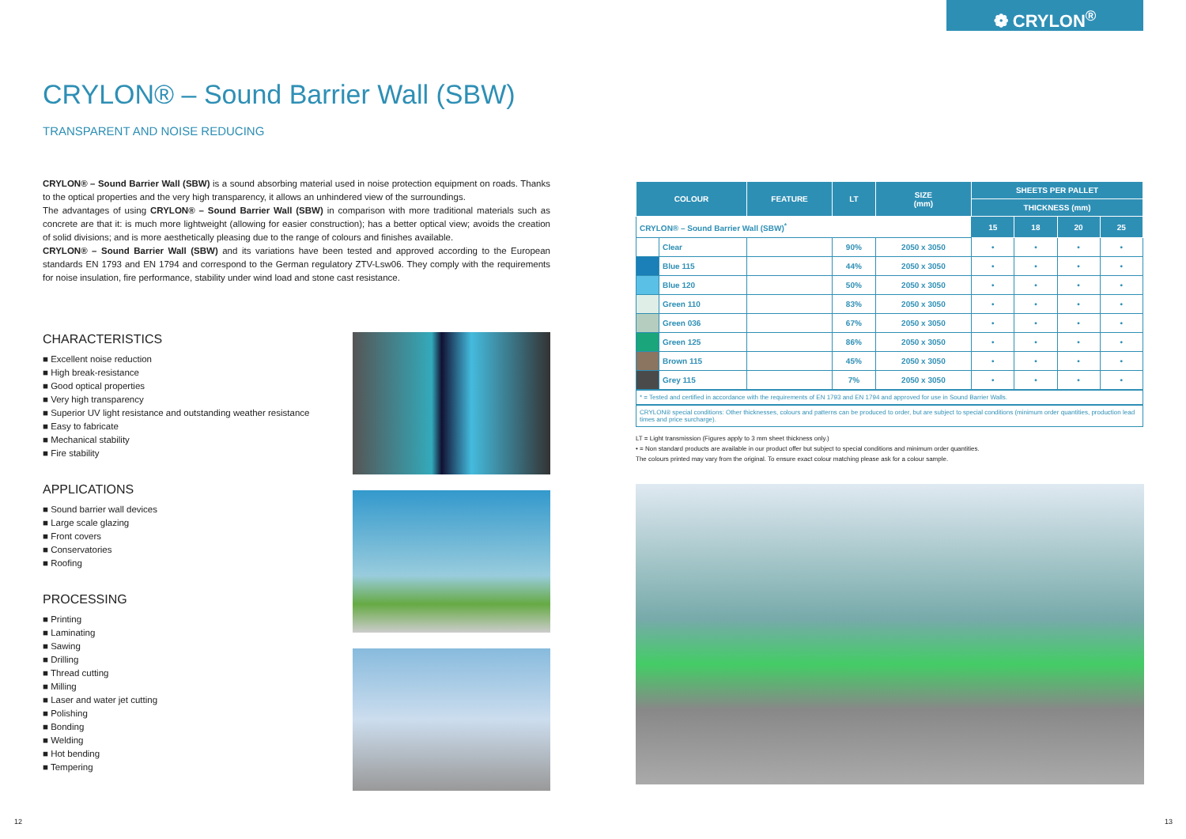❁ CRYLON<sup>®</sup>
CRYLON® – Sound Barrier Wall (SBW)
TRANSPARENT AND NOISE REDUCING
CRYLON® – Sound Barrier Wall (SBW) is a sound absorbing material used in noise protection equipment on roads. Thanks to the optical properties and the very high transparency, it allows an unhindered view of the surroundings.
The advantages of using CRYLON® – Sound Barrier Wall (SBW) in comparison with more traditional materials such as concrete are that it: is much more lightweight (allowing for easier construction); has a better optical view; avoids the creation of solid divisions; and is more aesthetically pleasing due to the range of colours and finishes available.
CRYLON® – Sound Barrier Wall (SBW) and its variations have been tested and approved according to the European standards EN 1793 and EN 1794 and correspond to the German regulatory ZTV-Lsw06. They comply with the requirements for noise insulation, fire performance, stability under wind load and stone cast resistance.
CHARACTERISTICS
■ Excellent noise reduction
■ High break-resistance
■ Good optical properties
■ Very high transparency
■ Superior UV light resistance and outstanding weather resistance
■ Easy to fabricate
■ Mechanical stability
■ Fire stability
APPLICATIONS
■ Sound barrier wall devices
■ Large scale glazing
■ Front covers
■ Conservatories
■ Roofing
PROCESSING
■ Printing
■ Laminating
■ Sawing
■ Drilling
■ Thread cutting
■ Milling
■ Laser and water jet cutting
■ Polishing
■ Bonding
■ Welding
■ Hot bending
■ Tempering
| COLOUR | | FEATURE | LT | SIZE (mm) | SHEETS PER PALLET | | | |
| --- | --- | --- | --- | --- | --- | --- | --- | --- |
| | | | | | THICKNESS (mm) | | | |
| CRYLON® – Sound Barrier Wall (SBW)<sup>*</sup> | | | | | 15 | 18 | 20 | 25 |
| | Clear | | 90% | 2050 x 3050 | • | • | • | • |
| | Blue 115 | | 44% | 2050 x 3050 | • | • | • | • |
| | Blue 120 | | 50% | 2050 x 3050 | • | • | • | • |
| | Green 110 | | 83% | 2050 x 3050 | • | • | • | • |
| | Green 036 | | 67% | 2050 x 3050 | • | • | • | • |
| | Green 125 | | 86% | 2050 x 3050 | • | • | • | • |
| | Brown 115 | | 45% | 2050 x 3050 | • | • | • | • |
| | Grey 115 | | 7% | 2050 x 3050 | • | • | • | • |
* = Tested and certified in accordance with the requirements of EN 1793 and EN 1794 and approved for use in Sound Barrier Walls.
CRYLON® special conditions: Other thicknesses, colours and patterns can be produced to order, but are subject to special conditions (minimum order quantities, production lead times and price surcharge).
LT = Light transmission (Figures apply to 3 mm sheet thickness only.)
• = Non standard products are available in our product offer but subject to special conditions and minimum order quantities.
The colours printed may vary from the original. To ensure exact colour matching please ask for a colour sample.
12 13